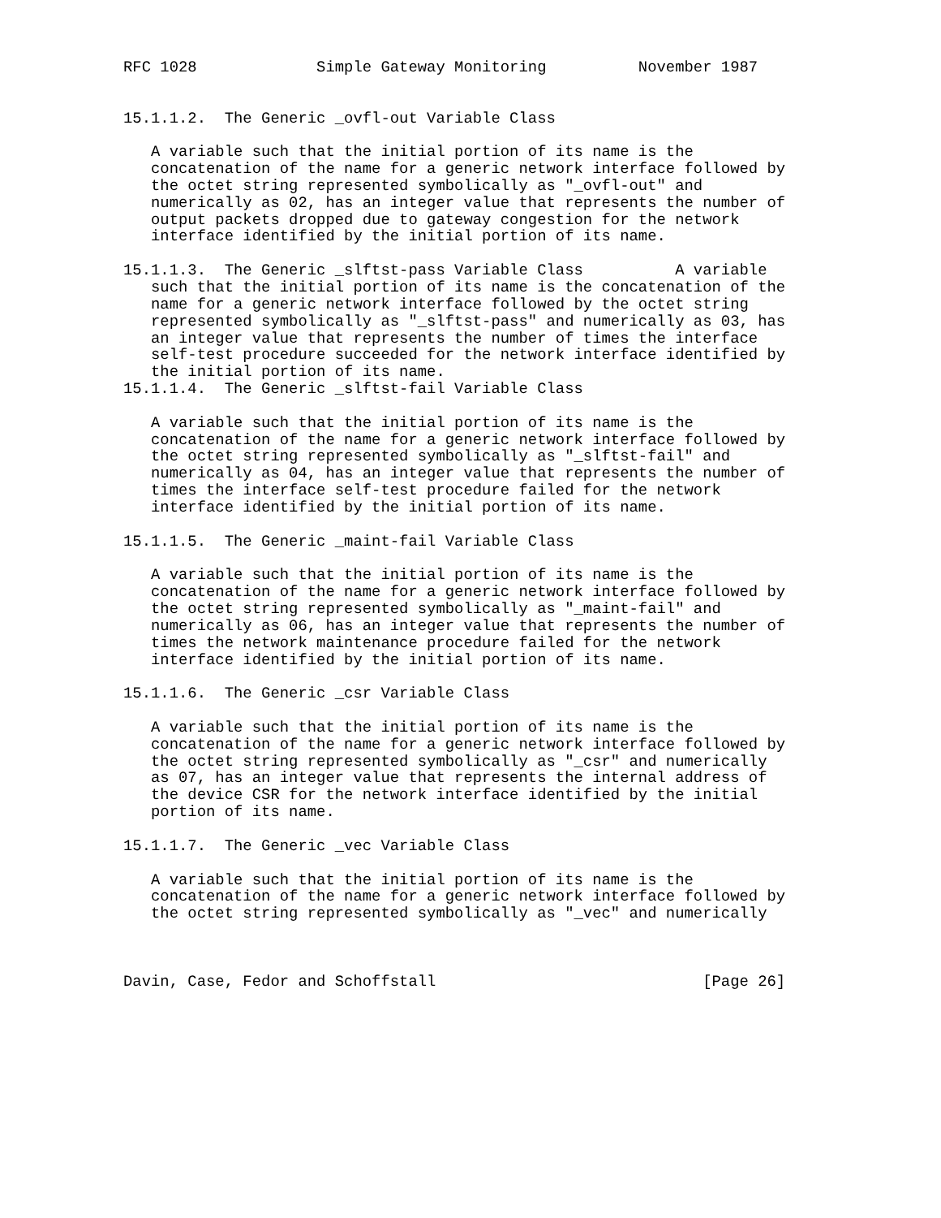RFC 1028             Simple Gateway Monitoring          November 1987


15.1.1.2.  The Generic _ovfl-out Variable Class

   A variable such that the initial portion of its name is the
   concatenation of the name for a generic network interface followed by
   the octet string represented symbolically as "_ovfl-out" and
   numerically as 02, has an integer value that represents the number of
   output packets dropped due to gateway congestion for the network
   interface identified by the initial portion of its name.

15.1.1.3.  The Generic _slftst-pass Variable Class          A variable
   such that the initial portion of its name is the concatenation of the
   name for a generic network interface followed by the octet string
   represented symbolically as "_slftst-pass" and numerically as 03, has
   an integer value that represents the number of times the interface
   self-test procedure succeeded for the network interface identified by
   the initial portion of its name.
15.1.1.4.  The Generic _slftst-fail Variable Class

   A variable such that the initial portion of its name is the
   concatenation of the name for a generic network interface followed by
   the octet string represented symbolically as "_slftst-fail" and
   numerically as 04, has an integer value that represents the number of
   times the interface self-test procedure failed for the network
   interface identified by the initial portion of its name.

15.1.1.5.  The Generic _maint-fail Variable Class

   A variable such that the initial portion of its name is the
   concatenation of the name for a generic network interface followed by
   the octet string represented symbolically as "_maint-fail" and
   numerically as 06, has an integer value that represents the number of
   times the network maintenance procedure failed for the network
   interface identified by the initial portion of its name.

15.1.1.6.  The Generic _csr Variable Class

   A variable such that the initial portion of its name is the
   concatenation of the name for a generic network interface followed by
   the octet string represented symbolically as "_csr" and numerically
   as 07, has an integer value that represents the internal address of
   the device CSR for the network interface identified by the initial
   portion of its name.

15.1.1.7.  The Generic _vec Variable Class

   A variable such that the initial portion of its name is the
   concatenation of the name for a generic network interface followed by
   the octet string represented symbolically as "_vec" and numerically



Davin, Case, Fedor and Schoffstall                             [Page 26]